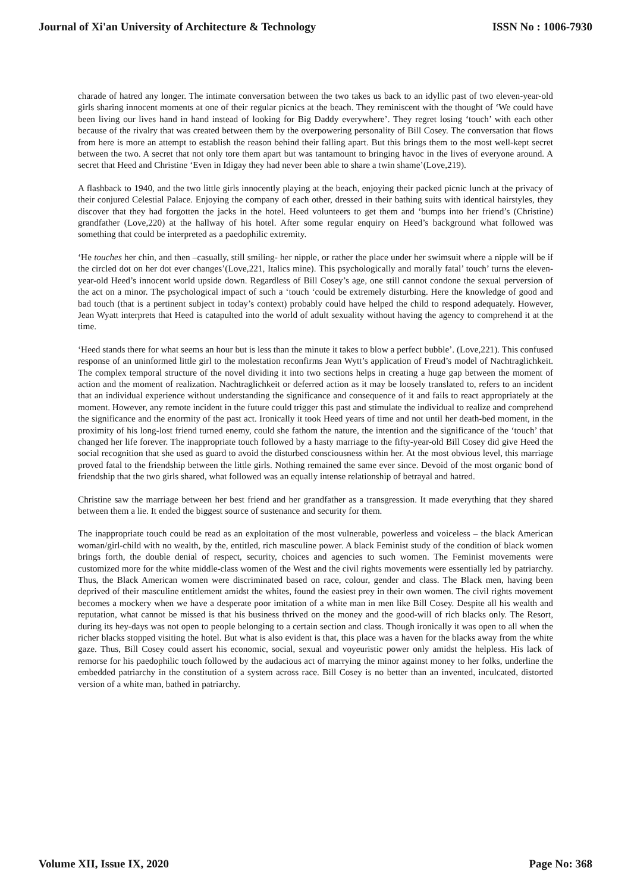Journal of Xi'an University of Architecture & Technology ISSN No : 1006-7930
charade of hatred any longer. The intimate conversation between the two takes us back to an idyllic past of two eleven-year-old girls sharing innocent moments at one of their regular picnics at the beach. They reminiscent with the thought of ‘We could have been living our lives hand in hand instead of looking for Big Daddy everywhere’. They regret losing ‘touch’ with each other because of the rivalry that was created between them by the overpowering personality of Bill Cosey. The conversation that flows from here is more an attempt to establish the reason behind their falling apart. But this brings them to the most well-kept secret between the two. A secret that not only tore them apart but was tantamount to bringing havoc in the lives of everyone around. A secret that Heed and Christine ‘Even in Idigay they had never been able to share a twin shame’(Love,219).
A flashback to 1940, and the two little girls innocently playing at the beach, enjoying their packed picnic lunch at the privacy of their conjured Celestial Palace. Enjoying the company of each other, dressed in their bathing suits with identical hairstyles, they discover that they had forgotten the jacks in the hotel. Heed volunteers to get them and ‘bumps into her friend’s (Christine) grandfather (Love,220) at the hallway of his hotel. After some regular enquiry on Heed’s background what followed was something that could be interpreted as a paedophilic extremity.
‘He touches her chin, and then –casually, still smiling- her nipple, or rather the place under her swimsuit where a nipple will be if the circled dot on her dot ever changes’(Love,221, Italics mine). This psychologically and morally fatal’ touch’ turns the eleven-year-old Heed’s innocent world upside down. Regardless of Bill Cosey’s age, one still cannot condone the sexual perversion of the act on a minor. The psychological impact of such a ‘touch ‘could be extremely disturbing. Here the knowledge of good and bad touch (that is a pertinent subject in today’s context) probably could have helped the child to respond adequately. However, Jean Wyatt interprets that Heed is catapulted into the world of adult sexuality without having the agency to comprehend it at the time.
‘Heed stands there for what seems an hour but is less than the minute it takes to blow a perfect bubble’. (Love,221). This confused response of an uninformed little girl to the molestation reconfirms Jean Wytt’s application of Freud’s model of Nachtraglichkeit. The complex temporal structure of the novel dividing it into two sections helps in creating a huge gap between the moment of action and the moment of realization. Nachtraglichkeit or deferred action as it may be loosely translated to, refers to an incident that an individual experience without understanding the significance and consequence of it and fails to react appropriately at the moment. However, any remote incident in the future could trigger this past and stimulate the individual to realize and comprehend the significance and the enormity of the past act. Ironically it took Heed years of time and not until her death-bed moment, in the proximity of his long-lost friend turned enemy, could she fathom the nature, the intention and the significance of the ‘touch’ that changed her life forever. The inappropriate touch followed by a hasty marriage to the fifty-year-old Bill Cosey did give Heed the social recognition that she used as guard to avoid the disturbed consciousness within her. At the most obvious level, this marriage proved fatal to the friendship between the little girls. Nothing remained the same ever since. Devoid of the most organic bond of friendship that the two girls shared, what followed was an equally intense relationship of betrayal and hatred.
Christine saw the marriage between her best friend and her grandfather as a transgression. It made everything that they shared between them a lie. It ended the biggest source of sustenance and security for them.
The inappropriate touch could be read as an exploitation of the most vulnerable, powerless and voiceless – the black American woman/girl-child with no wealth, by the, entitled, rich masculine power. A black Feminist study of the condition of black women brings forth, the double denial of respect, security, choices and agencies to such women. The Feminist movements were customized more for the white middle-class women of the West and the civil rights movements were essentially led by patriarchy. Thus, the Black American women were discriminated based on race, colour, gender and class. The Black men, having been deprived of their masculine entitlement amidst the whites, found the easiest prey in their own women. The civil rights movement becomes a mockery when we have a desperate poor imitation of a white man in men like Bill Cosey. Despite all his wealth and reputation, what cannot be missed is that his business thrived on the money and the good-will of rich blacks only. The Resort, during its hey-days was not open to people belonging to a certain section and class. Though ironically it was open to all when the richer blacks stopped visiting the hotel. But what is also evident is that, this place was a haven for the blacks away from the white gaze. Thus, Bill Cosey could assert his economic, social, sexual and voyeuristic power only amidst the helpless. His lack of remorse for his paedophilic touch followed by the audacious act of marrying the minor against money to her folks, underline the embedded patriarchy in the constitution of a system across race. Bill Cosey is no better than an invented, inculcated, distorted version of a white man, bathed in patriarchy.
Volume XII, Issue IX, 2020 Page No: 368